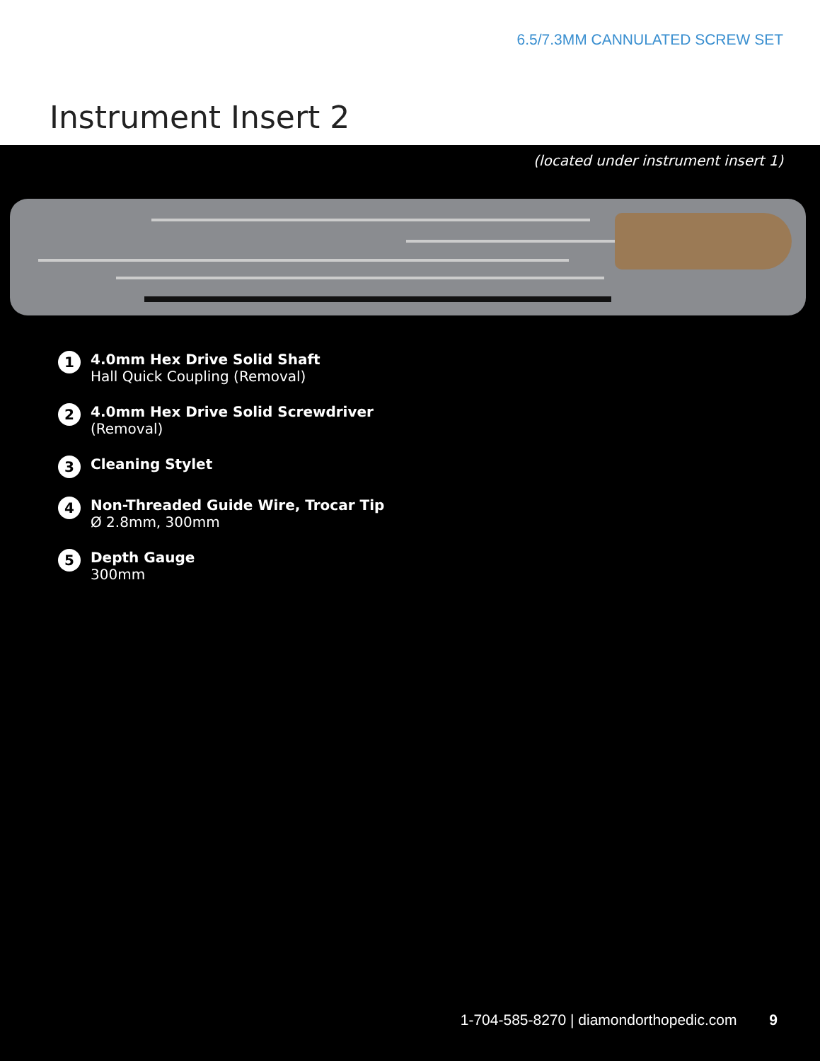6.5/7.3MM CANNULATED SCREW SET
Instrument Insert 2
(located under instrument insert 1)
1
4.0mm Hex Drive Solid Shaft
Hall Quick Coupling (Removal)
2
4.0mm Hex Drive Solid Screwdriver
(Removal)
3
Cleaning Stylet
4
Non-Threaded Guide Wire, Trocar Tip
Ø 2.8mm, 300mm
5
Depth Gauge
300mm
1-704-585-8270 | diamondorthopedic.com 9